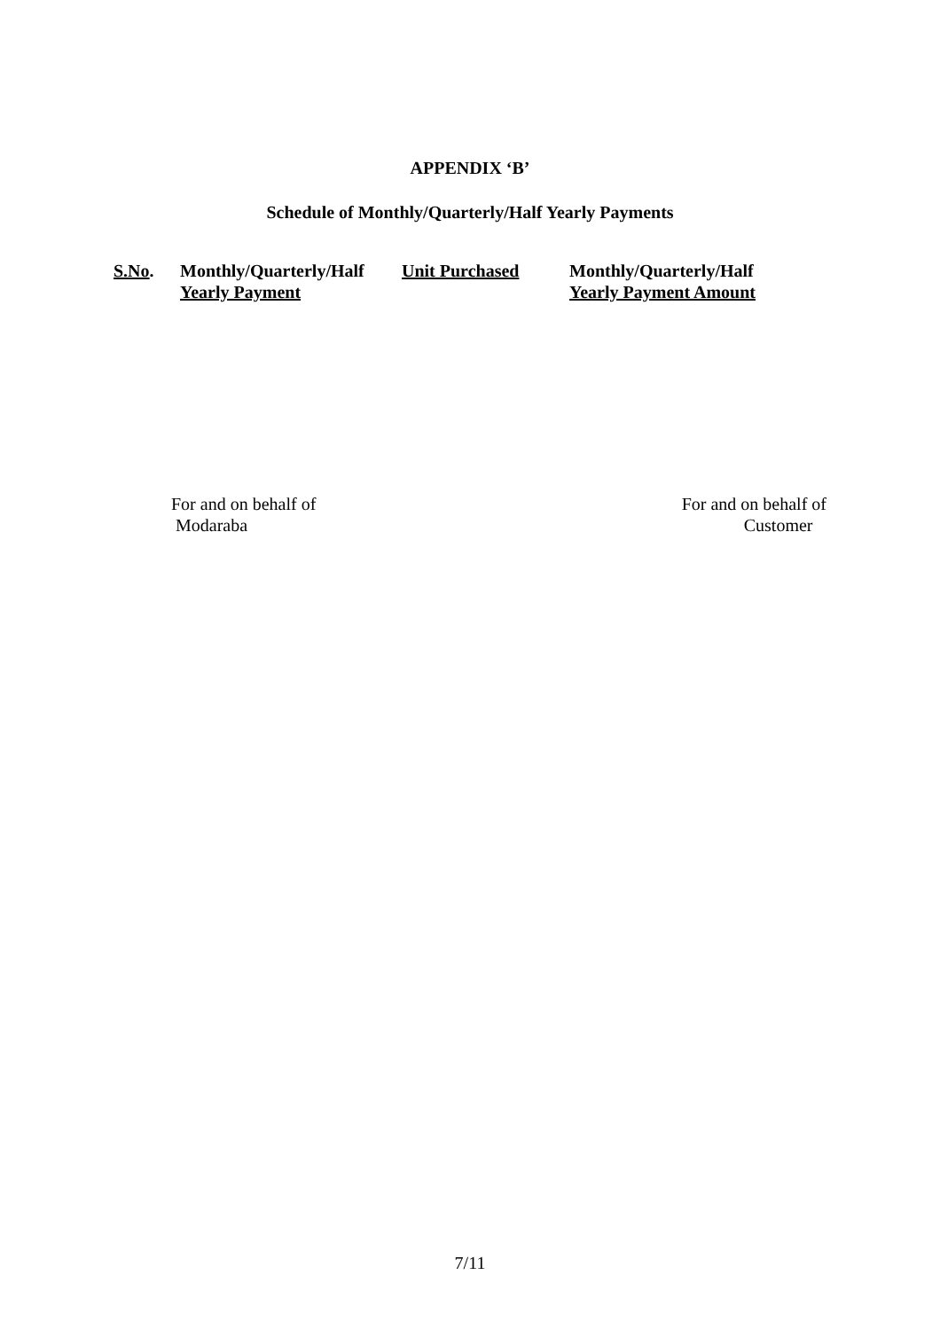APPENDIX ‘B’
Schedule of Monthly/Quarterly/Half Yearly Payments
| S.No . | Monthly/Quarterly/Half Yearly Payment | Unit Purchased | Monthly/Quarterly/Half Yearly Payment Amount |
| --- | --- | --- | --- |
For and on behalf of
Modaraba
For and on behalf of
Customer
7/11